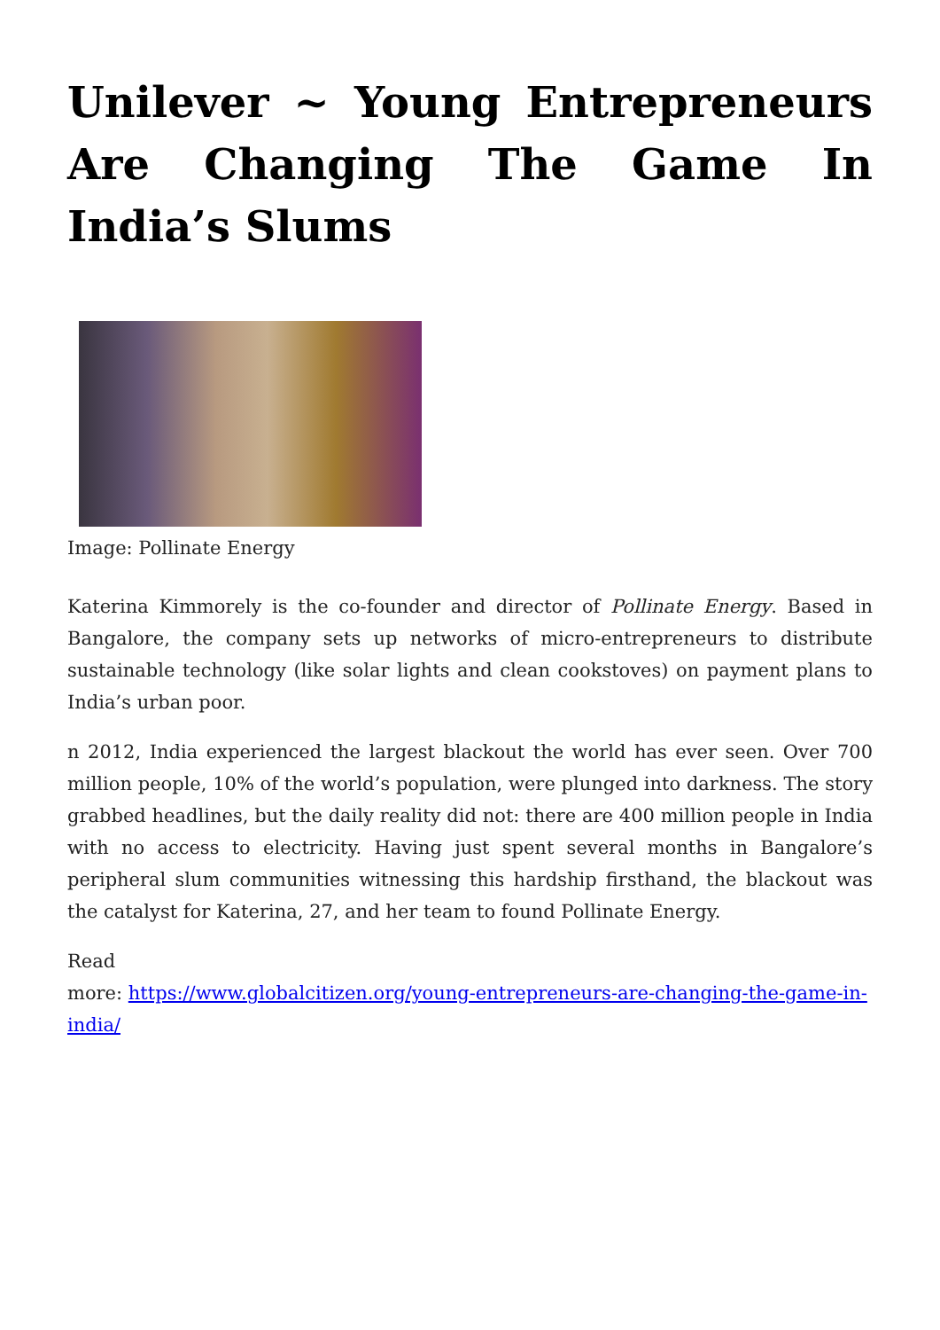Unilever ~ Young Entrepreneurs Are Changing The Game In India’s Slums
Image: Pollinate Energy
Katerina Kimmorely is the co-founder and director of Pollinate Energy. Based in Bangalore, the company sets up networks of micro-entrepreneurs to distribute sustainable technology (like solar lights and clean cookstoves) on payment plans to India’s urban poor.
n 2012, India experienced the largest blackout the world has ever seen. Over 700 million people, 10% of the world’s population, were plunged into darkness. The story grabbed headlines, but the daily reality did not: there are 400 million people in India with no access to electricity. Having just spent several months in Bangalore’s peripheral slum communities witnessing this hardship firsthand, the blackout was the catalyst for Katerina, 27, and her team to found Pollinate Energy.
Read
more: https://www.globalcitizen.org/young-entrepreneurs-are-changing-the-game-in-india/